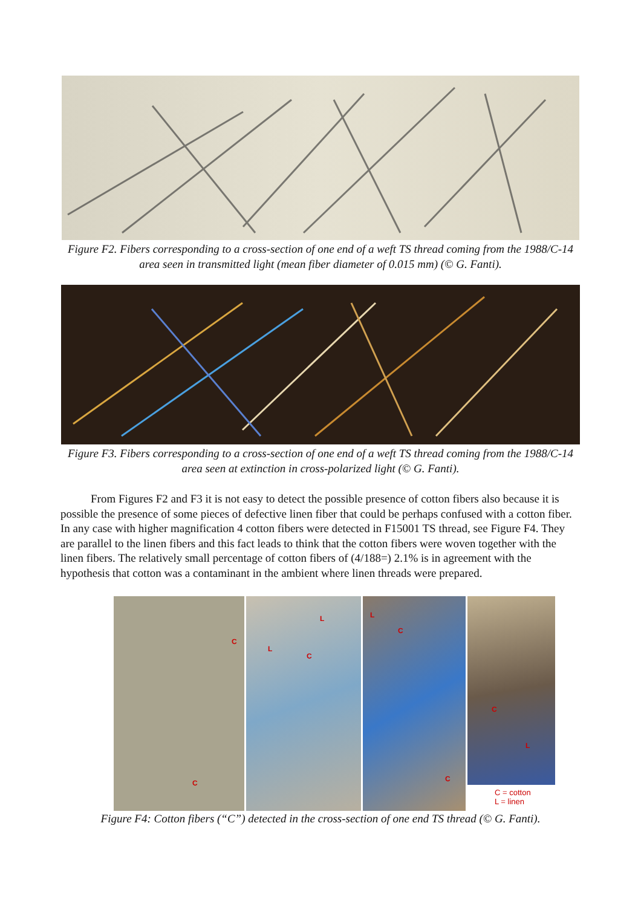Figure F2. Fibers corresponding to a cross-section of one end of a weft TS thread coming from the 1988/C-14 area seen in transmitted light (mean fiber diameter of 0.015 mm) (© G. Fanti).
Figure F3. Fibers corresponding to a cross-section of one end of a weft TS thread coming from the 1988/C-14 area seen at extinction in cross-polarized light (© G. Fanti).
From Figures F2 and F3 it is not easy to detect the possible presence of cotton fibers also because it is possible the presence of some pieces of defective linen fiber that could be perhaps confused with a cotton fiber. In any case with higher magnification 4 cotton fibers were detected in F15001 TS thread, see Figure F4. They are parallel to the linen fibers and this fact leads to think that the cotton fibers were woven together with the linen fibers. The relatively small percentage of cotton fibers of (4/188=) 2.1% is in agreement with the hypothesis that cotton was a contaminant in the ambient where linen threads were prepared.
C
C
L
L
C
L
C
C
C
L
C = cotton
L = linen
Figure F4: Cotton fibers (“C”) detected in the cross-section of one end TS thread (© G. Fanti).